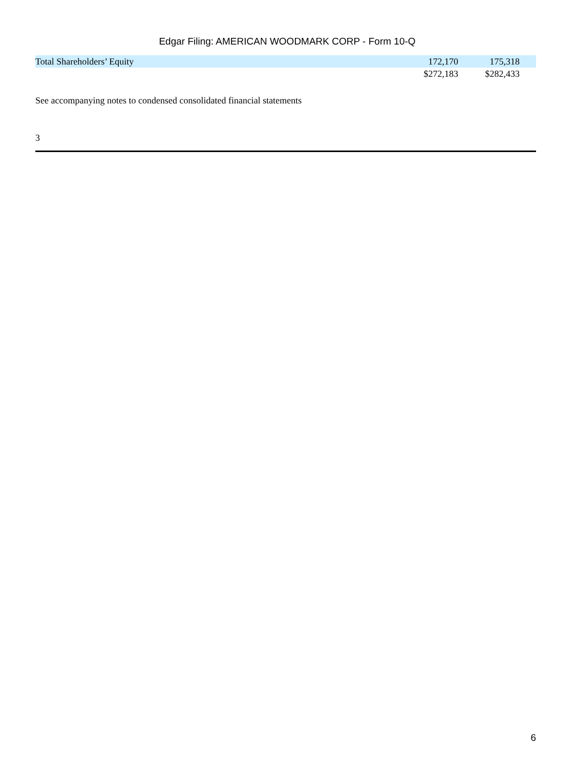Edgar Filing: AMERICAN WOODMARK CORP - Form 10-Q
| Total Shareholders’ Equity | 172,170 | 175,318 | |
| | $272,183 | $282,433 | |
See accompanying notes to condensed consolidated financial statements
3
6